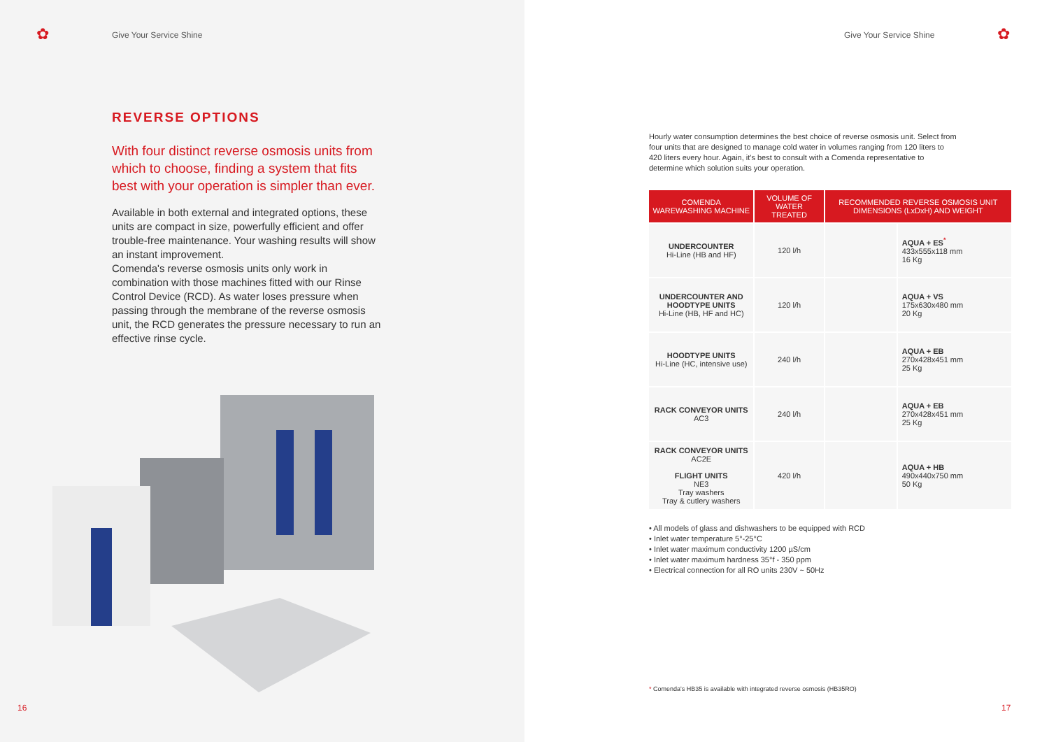✿
Give Your Service Shine
REVERSE OPTIONS
With four distinct reverse osmosis units from which to choose, finding a system that fits best with your operation is simpler than ever.
Available in both external and integrated options, these units are compact in size, powerfully efficient and offer trouble-free maintenance. Your washing results will show an instant improvement.
Comenda's reverse osmosis units only work in combination with those machines fitted with our Rinse Control Device (RCD). As water loses pressure when passing through the membrane of the reverse osmosis unit, the RCD generates the pressure necessary to run an effective rinse cycle.
16
Give Your Service Shine
✿
Hourly water consumption determines the best choice of reverse osmosis unit. Select from four units that are designed to manage cold water in volumes ranging from 120 liters to 420 liters every hour. Again, it's best to consult with a Comenda representative to determine which solution suits your operation.
| COMENDA WAREWASHING MACHINE | VOLUME OF WATER TREATED | RECOMMENDED REVERSE OSMOSIS UNIT DIMENSIONS (LxDxH) AND WEIGHT | |
| --- | --- | --- | --- |
| UNDERCOUNTER Hi-Line (HB and HF) | 120 l/h | | AQUA + ES<sup>*</sup> 433x555x118 mm 16 Kg |
| UNDERCOUNTER AND HOODTYPE UNITS Hi-Line (HB, HF and HC) | 120 l/h | | AQUA + VS 175x630x480 mm 20 Kg |
| HOODTYPE UNITS Hi-Line (HC, intensive use) | 240 l/h | | AQUA + EB 270x428x451 mm 25 Kg |
| RACK CONVEYOR UNITS AC3 | 240 l/h | | AQUA + EB 270x428x451 mm 25 Kg |
| RACK CONVEYOR UNITS AC2E FLIGHT UNITS NE3 Tray washers Tray & cutlery washers | 420 l/h | | AQUA + HB 490x440x750 mm 50 Kg |
• All models of glass and dishwashers to be equipped with RCD
• Inlet water temperature 5°-25°C
• Inlet water maximum conductivity 1200 µS/cm
• Inlet water maximum hardness 35°f - 350 ppm
• Electrical connection for all RO units 230V ~ 50Hz
* Comenda's HB35 is available with integrated reverse osmosis (HB35RO)
17